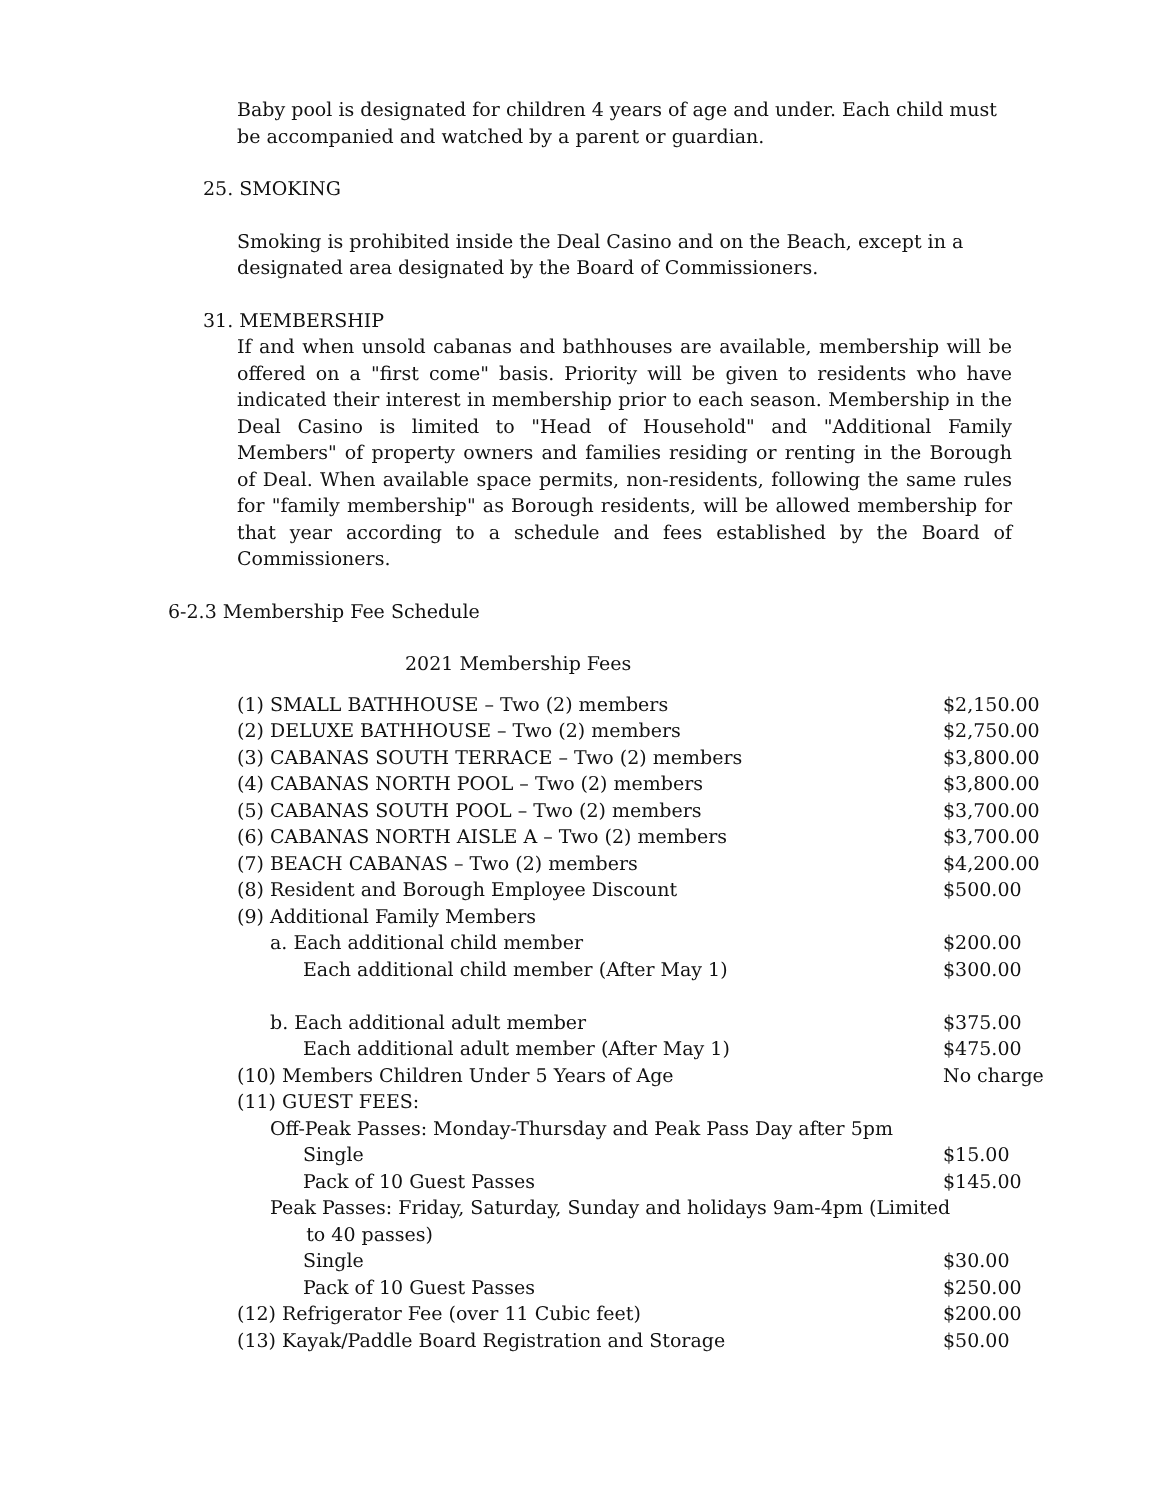Baby pool is designated for children 4 years of age and under. Each child must be accompanied and watched by a parent or guardian.
25. SMOKING
Smoking is prohibited inside the Deal Casino and on the Beach, except in a designated area designated by the Board of Commissioners.
31. MEMBERSHIP
If and when unsold cabanas and bathhouses are available, membership will be offered on a "first come" basis. Priority will be given to residents who have indicated their interest in membership prior to each season. Membership in the Deal Casino is limited to "Head of Household" and "Additional Family Members" of property owners and families residing or renting in the Borough of Deal. When available space permits, non-residents, following the same rules for "family membership" as Borough residents, will be allowed membership for that year according to a schedule and fees established by the Board of Commissioners.
6-2.3 Membership Fee Schedule
2021 Membership Fees
| (1) SMALL BATHHOUSE – Two (2) members | $2,150.00 |
| (2) DELUXE BATHHOUSE – Two (2) members | $2,750.00 |
| (3) CABANAS SOUTH TERRACE – Two (2) members | $3,800.00 |
| (4) CABANAS NORTH POOL – Two (2) members | $3,800.00 |
| (5) CABANAS SOUTH POOL – Two (2) members | $3,700.00 |
| (6) CABANAS NORTH AISLE A – Two (2) members | $3,700.00 |
| (7) BEACH CABANAS – Two (2) members | $4,200.00 |
| (8) Resident and Borough Employee Discount | $500.00 |
| (9) Additional Family Members | |
| a. Each additional child member | $200.00 |
| Each additional child member (After May 1) | $300.00 |
| b. Each additional adult member | $375.00 |
| Each additional adult member (After May 1) | $475.00 |
| (10) Members Children Under 5 Years of Age | No charge |
| (11) GUEST FEES: | |
| Off-Peak Passes: Monday-Thursday and Peak Pass Day after 5pm | |
| Single | $15.00 |
| Pack of 10 Guest Passes | $145.00 |
| Peak Passes: Friday, Saturday, Sunday and holidays 9am-4pm (Limited to 40 passes) | |
| Single | $30.00 |
| Pack of 10 Guest Passes | $250.00 |
| (12) Refrigerator Fee (over 11 Cubic feet) | $200.00 |
| (13) Kayak/Paddle Board Registration and Storage | $50.00 |